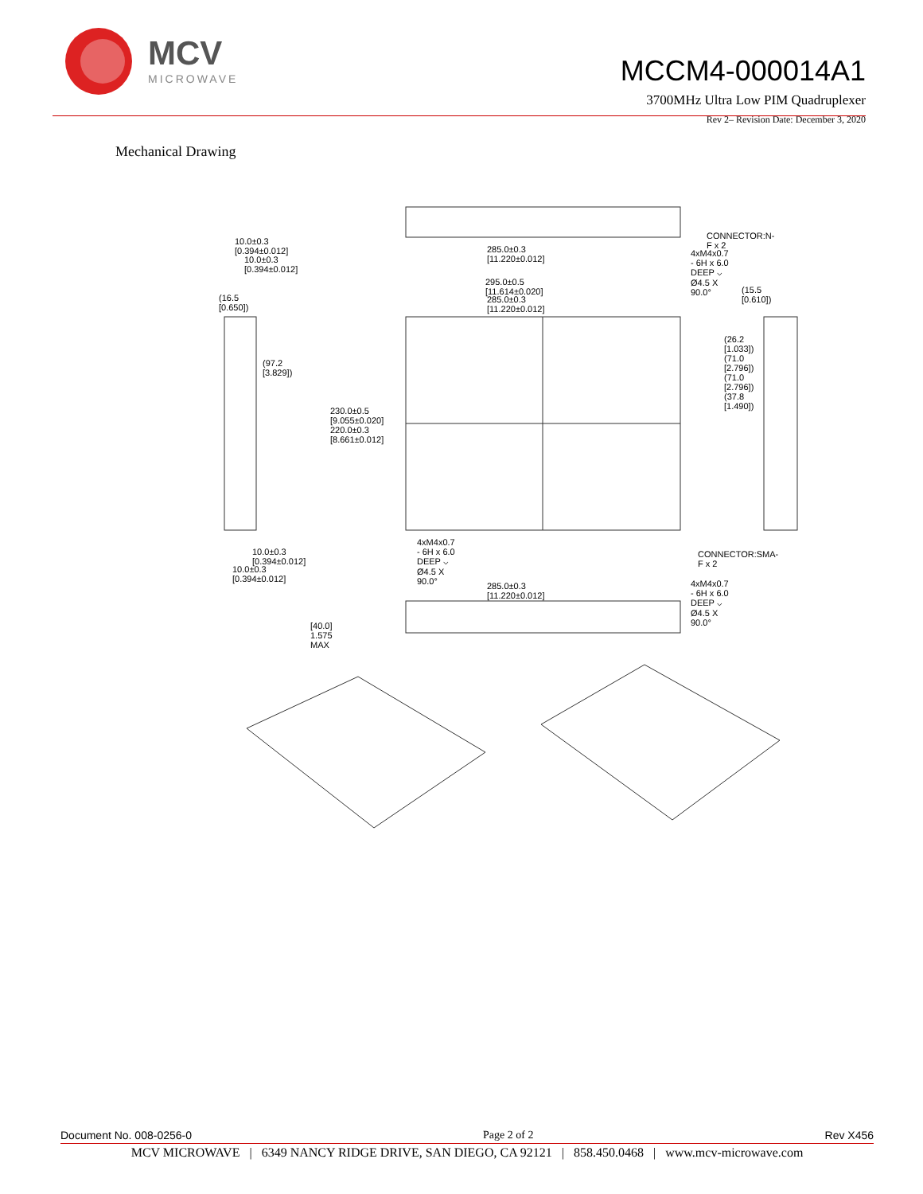MCV
MICROWAVE
MCCM4-000014A1
3700MHz Ultra Low PIM Quadruplexer
Rev 2– Revision Date: December 3, 2020
Mechanical Drawing
10.0±0.3 [0.394±0.012]
10.0±0.3 [0.394±0.012]
285.0±0.3 [11.220±0.012]
CONNECTOR:N-F x 2
4xM4x0.7 - 6H x 6.0 DEEP ⌵ Ø4.5 X 90.0°
295.0±0.5 [11.614±0.020]
285.0±0.3 [11.220±0.012] (16.5 [0.650])
(15.5 [0.610])
(97.2 [3.829])
230.0±0.5 [9.055±0.020] 220.0±0.3 [8.661±0.012]
(26.2 [1.033]) (71.0 [2.796]) (71.0 [2.796]) (37.8 [1.490])
4xM4x0.7 - 6H x 6.0 DEEP ⌵ Ø4.5 X 90.0°
CONNECTOR:SMA-F x 2 10.0±0.3 [0.394±0.012]
10.0±0.3 [0.394±0.012]
285.0±0.3 [11.220±0.012] 4xM4x0.7 - 6H x 6.0 DEEP ⌵ Ø4.5 X 90.0°
[40.0] 1.575 MAX
Document No. 008-0256-0 Page 2 of 2 Rev X456
MCV MICROWAVE | 6349 NANCY RIDGE DRIVE, SAN DIEGO, CA 92121 | 858.450.0468 | www.mcv-microwave.com